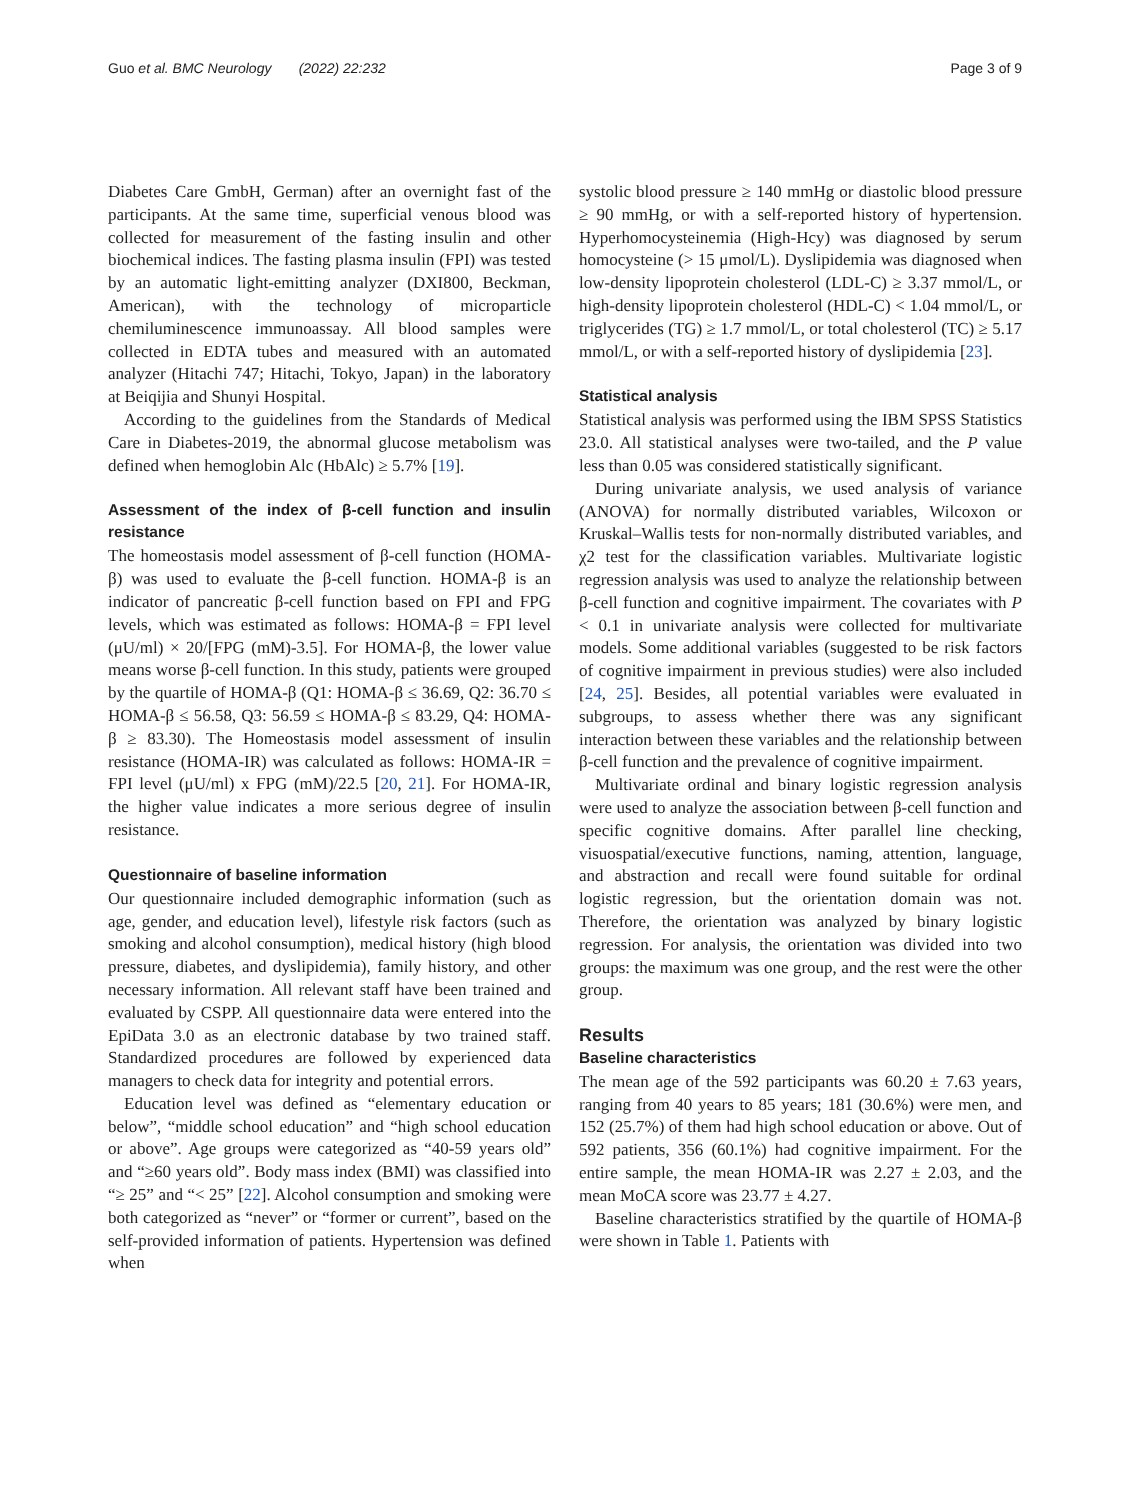Guo et al. BMC Neurology (2022) 22:232 Page 3 of 9
Diabetes Care GmbH, German) after an overnight fast of the participants. At the same time, superficial venous blood was collected for measurement of the fasting insulin and other biochemical indices. The fasting plasma insulin (FPI) was tested by an automatic light-emitting analyzer (DXI800, Beckman, American), with the technology of microparticle chemiluminescence immunoassay. All blood samples were collected in EDTA tubes and measured with an automated analyzer (Hitachi 747; Hitachi, Tokyo, Japan) in the laboratory at Beiqijia and Shunyi Hospital.
According to the guidelines from the Standards of Medical Care in Diabetes-2019, the abnormal glucose metabolism was defined when hemoglobin Alc (HbAlc) ≥ 5.7% [19].
Assessment of the index of β-cell function and insulin resistance
The homeostasis model assessment of β-cell function (HOMA-β) was used to evaluate the β-cell function. HOMA-β is an indicator of pancreatic β-cell function based on FPI and FPG levels, which was estimated as follows: HOMA-β = FPI level (μU/ml) × 20/[FPG (mM)-3.5]. For HOMA-β, the lower value means worse β-cell function. In this study, patients were grouped by the quartile of HOMA-β (Q1: HOMA-β ≤ 36.69, Q2: 36.70 ≤ HOMA-β ≤ 56.58, Q3: 56.59 ≤ HOMA-β ≤ 83.29, Q4: HOMA-β ≥ 83.30). The Homeostasis model assessment of insulin resistance (HOMA-IR) was calculated as follows: HOMA-IR = FPI level (μU/ml) x FPG (mM)/22.5 [20, 21]. For HOMA-IR, the higher value indicates a more serious degree of insulin resistance.
Questionnaire of baseline information
Our questionnaire included demographic information (such as age, gender, and education level), lifestyle risk factors (such as smoking and alcohol consumption), medical history (high blood pressure, diabetes, and dyslipidemia), family history, and other necessary information. All relevant staff have been trained and evaluated by CSPP. All questionnaire data were entered into the EpiData 3.0 as an electronic database by two trained staff. Standardized procedures are followed by experienced data managers to check data for integrity and potential errors.
Education level was defined as “elementary education or below”, “middle school education” and “high school education or above”. Age groups were categorized as “40-59 years old” and “≥60 years old”. Body mass index (BMI) was classified into “≥ 25” and “< 25” [22]. Alcohol consumption and smoking were both categorized as “never” or “former or current”, based on the self-provided information of patients. Hypertension was defined when
systolic blood pressure ≥ 140 mmHg or diastolic blood pressure ≥ 90 mmHg, or with a self-reported history of hypertension. Hyperhomocysteinemia (High-Hcy) was diagnosed by serum homocysteine (> 15 μmol/L). Dyslipidemia was diagnosed when low-density lipoprotein cholesterol (LDL-C) ≥ 3.37 mmol/L, or high-density lipoprotein cholesterol (HDL-C) < 1.04 mmol/L, or triglycerides (TG) ≥ 1.7 mmol/L, or total cholesterol (TC) ≥ 5.17 mmol/L, or with a self-reported history of dyslipidemia [23].
Statistical analysis
Statistical analysis was performed using the IBM SPSS Statistics 23.0. All statistical analyses were two-tailed, and the P value less than 0.05 was considered statistically significant.
During univariate analysis, we used analysis of variance (ANOVA) for normally distributed variables, Wilcoxon or Kruskal–Wallis tests for non-normally distributed variables, and χ2 test for the classification variables. Multivariate logistic regression analysis was used to analyze the relationship between β-cell function and cognitive impairment. The covariates with P < 0.1 in univariate analysis were collected for multivariate models. Some additional variables (suggested to be risk factors of cognitive impairment in previous studies) were also included [24, 25]. Besides, all potential variables were evaluated in subgroups, to assess whether there was any significant interaction between these variables and the relationship between β-cell function and the prevalence of cognitive impairment.
Multivariate ordinal and binary logistic regression analysis were used to analyze the association between β-cell function and specific cognitive domains. After parallel line checking, visuospatial/executive functions, naming, attention, language, and abstraction and recall were found suitable for ordinal logistic regression, but the orientation domain was not. Therefore, the orientation was analyzed by binary logistic regression. For analysis, the orientation was divided into two groups: the maximum was one group, and the rest were the other group.
Results
Baseline characteristics
The mean age of the 592 participants was 60.20 ± 7.63 years, ranging from 40 years to 85 years; 181 (30.6%) were men, and 152 (25.7%) of them had high school education or above. Out of 592 patients, 356 (60.1%) had cognitive impairment. For the entire sample, the mean HOMA-IR was 2.27 ± 2.03, and the mean MoCA score was 23.77 ± 4.27.
Baseline characteristics stratified by the quartile of HOMA-β were shown in Table 1. Patients with